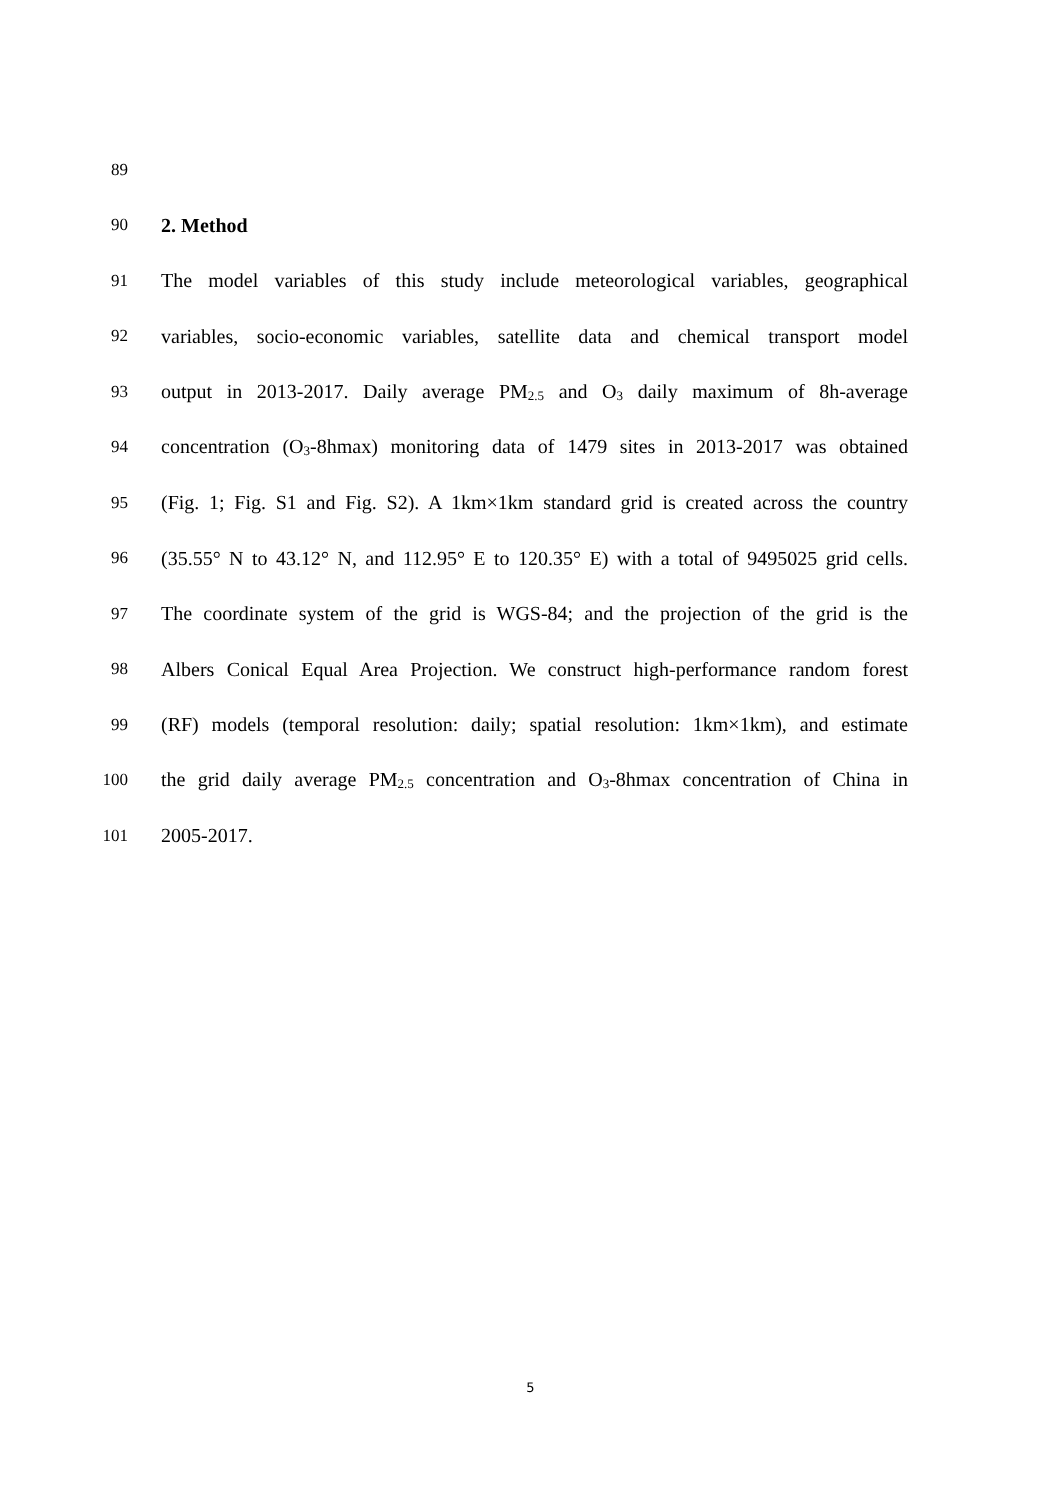89
90 2. Method
91 The model variables of this study include meteorological variables, geographical
92 variables, socio-economic variables, satellite data and chemical transport model
93 output in 2013-2017. Daily average PM<sub>2.5</sub> and O<sub>3</sub> daily maximum of 8h-average
94 concentration (O<sub>3</sub>-8hmax) monitoring data of 1479 sites in 2013-2017 was obtained
95 (Fig. 1; Fig. S1 and Fig. S2). A 1km×1km standard grid is created across the country
96 (35.55° N to 43.12° N, and 112.95° E to 120.35° E) with a total of 9495025 grid cells.
97 The coordinate system of the grid is WGS-84; and the projection of the grid is the
98 Albers Conical Equal Area Projection. We construct high-performance random forest
99 (RF) models (temporal resolution: daily; spatial resolution: 1km×1km), and estimate
100 the grid daily average PM<sub>2.5</sub> concentration and O<sub>3</sub>-8hmax concentration of China in
101 2005-2017.
5